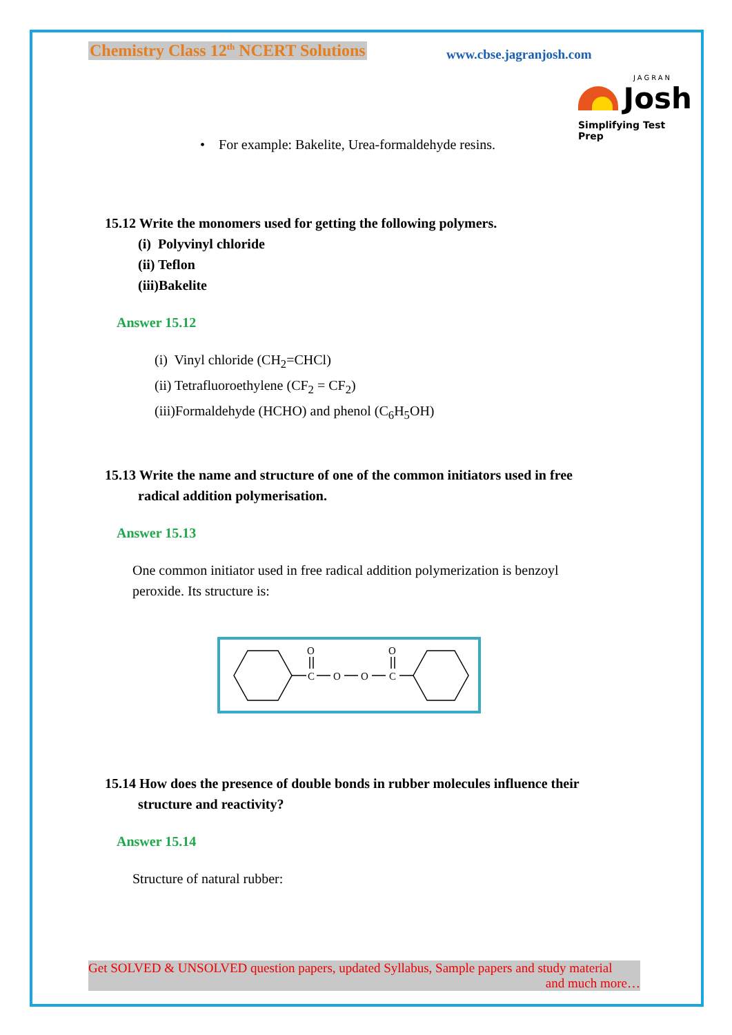Chemistry Class 12<sup>th</sup> NCERT Solutions
www.cbse.jagranjosh.com
JAGRAN
Josh
Simplifying Test Prep
• For example: Bakelite, Urea-formaldehyde resins.
15.12 Write the monomers used for getting the following polymers.
(i) Polyvinyl chloride
(ii) Teflon
(iii)Bakelite
Answer 15.12
(i) Vinyl chloride (CH<sub>2</sub>=CHCl)
(ii) Tetrafluoroethylene (CF<sub>2</sub> = CF<sub>2</sub>)
(iii)Formaldehyde (HCHO) and phenol (C<sub>6</sub>H<sub>5</sub>OH)
15.13 Write the name and structure of one of the common initiators used in free
radical addition polymerisation.
Answer 15.13
One common initiator used in free radical addition polymerization is benzoyl peroxide. Its structure is:
O
C
O
O
O
C
15.14 How does the presence of double bonds in rubber molecules influence their
structure and reactivity?
Answer 15.14
Structure of natural rubber:
Get SOLVED & UNSOLVED question papers, updated Syllabus, Sample papers and study material
and much more…